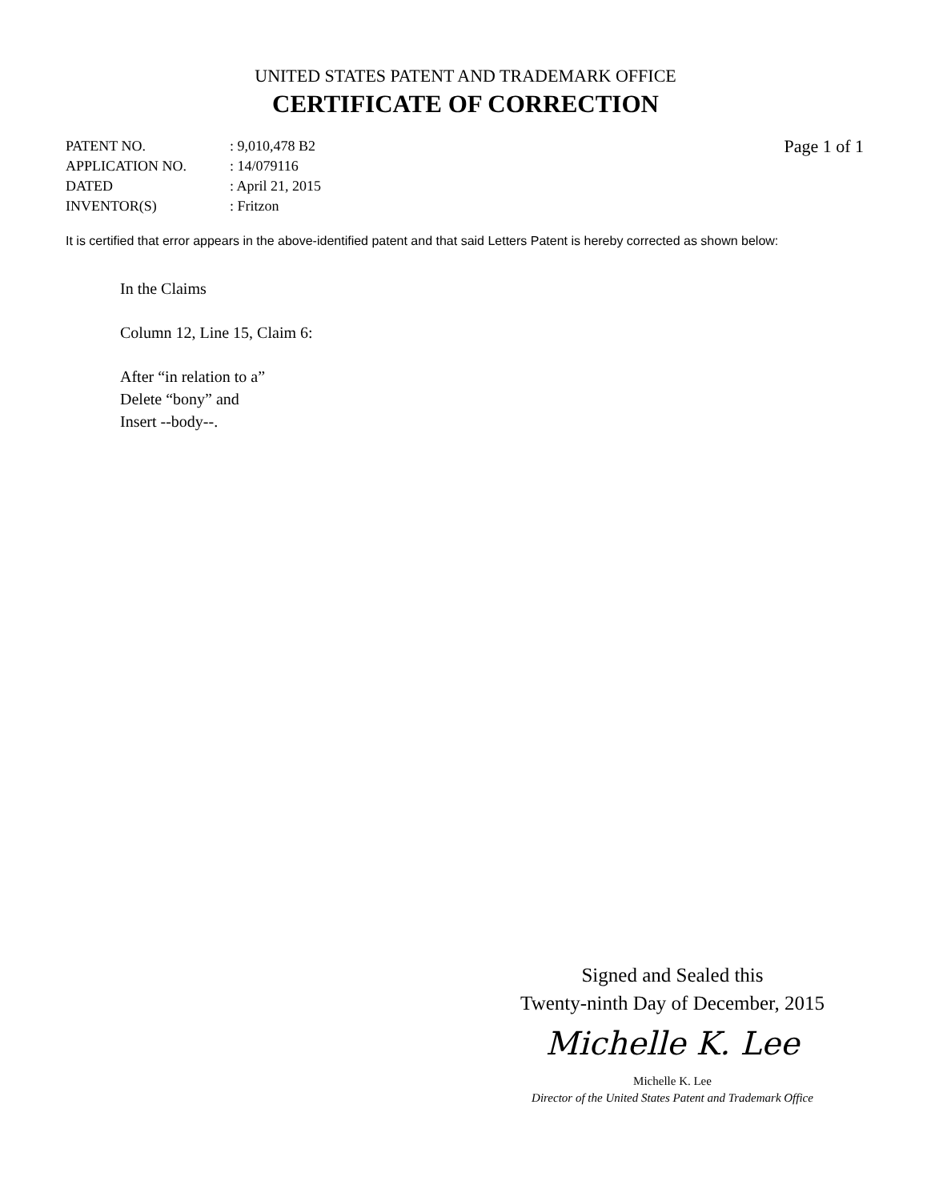UNITED STATES PATENT AND TRADEMARK OFFICE
CERTIFICATE OF CORRECTION
| PATENT NO. | : 9,010,478 B2 |
| APPLICATION NO. | : 14/079116 |
| DATED | : April 21, 2015 |
| INVENTOR(S) | : Fritzon |
Page 1 of 1
It is certified that error appears in the above-identified patent and that said Letters Patent is hereby corrected as shown below:
In the Claims
Column 12, Line 15, Claim 6:
After “in relation to a”
Delete “bony” and
Insert --body--.
Signed and Sealed this
Twenty-ninth Day of December, 2015
Michelle K. Lee
Michelle K. Lee
Director of the United States Patent and Trademark Office